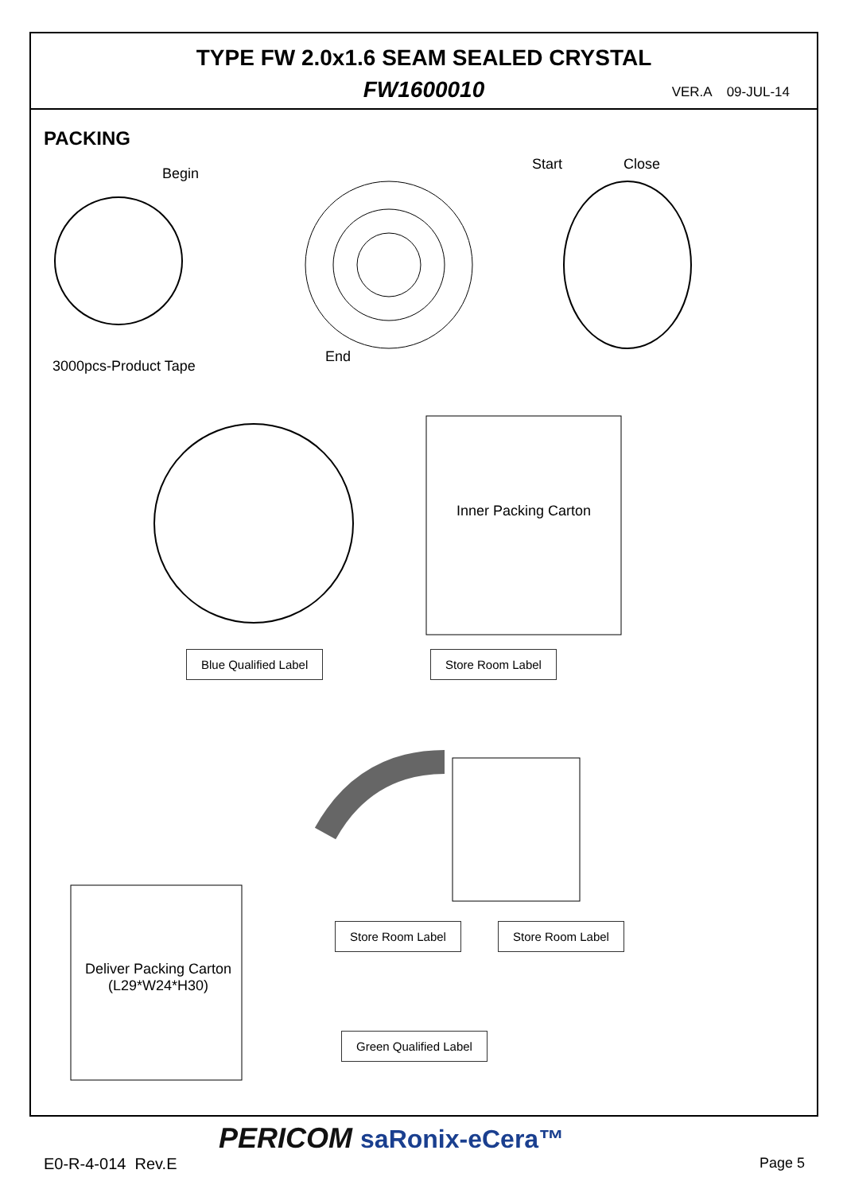TYPE FW 2.0x1.6 SEAM SEALED CRYSTAL
FW1600010
VER.A 09-JUL-14
PACKING
Begin
Start Close
End
3000pcs-Product Tape
Inner Packing Carton
Blue Qualified Label Store Room Label
Store Room Label Store Room Label
Deliver Packing Carton
(L29*W24*H30)
Green Qualified Label
PERICOM saRonix-eCera™
E0-R-4-014 Rev.E Page 5